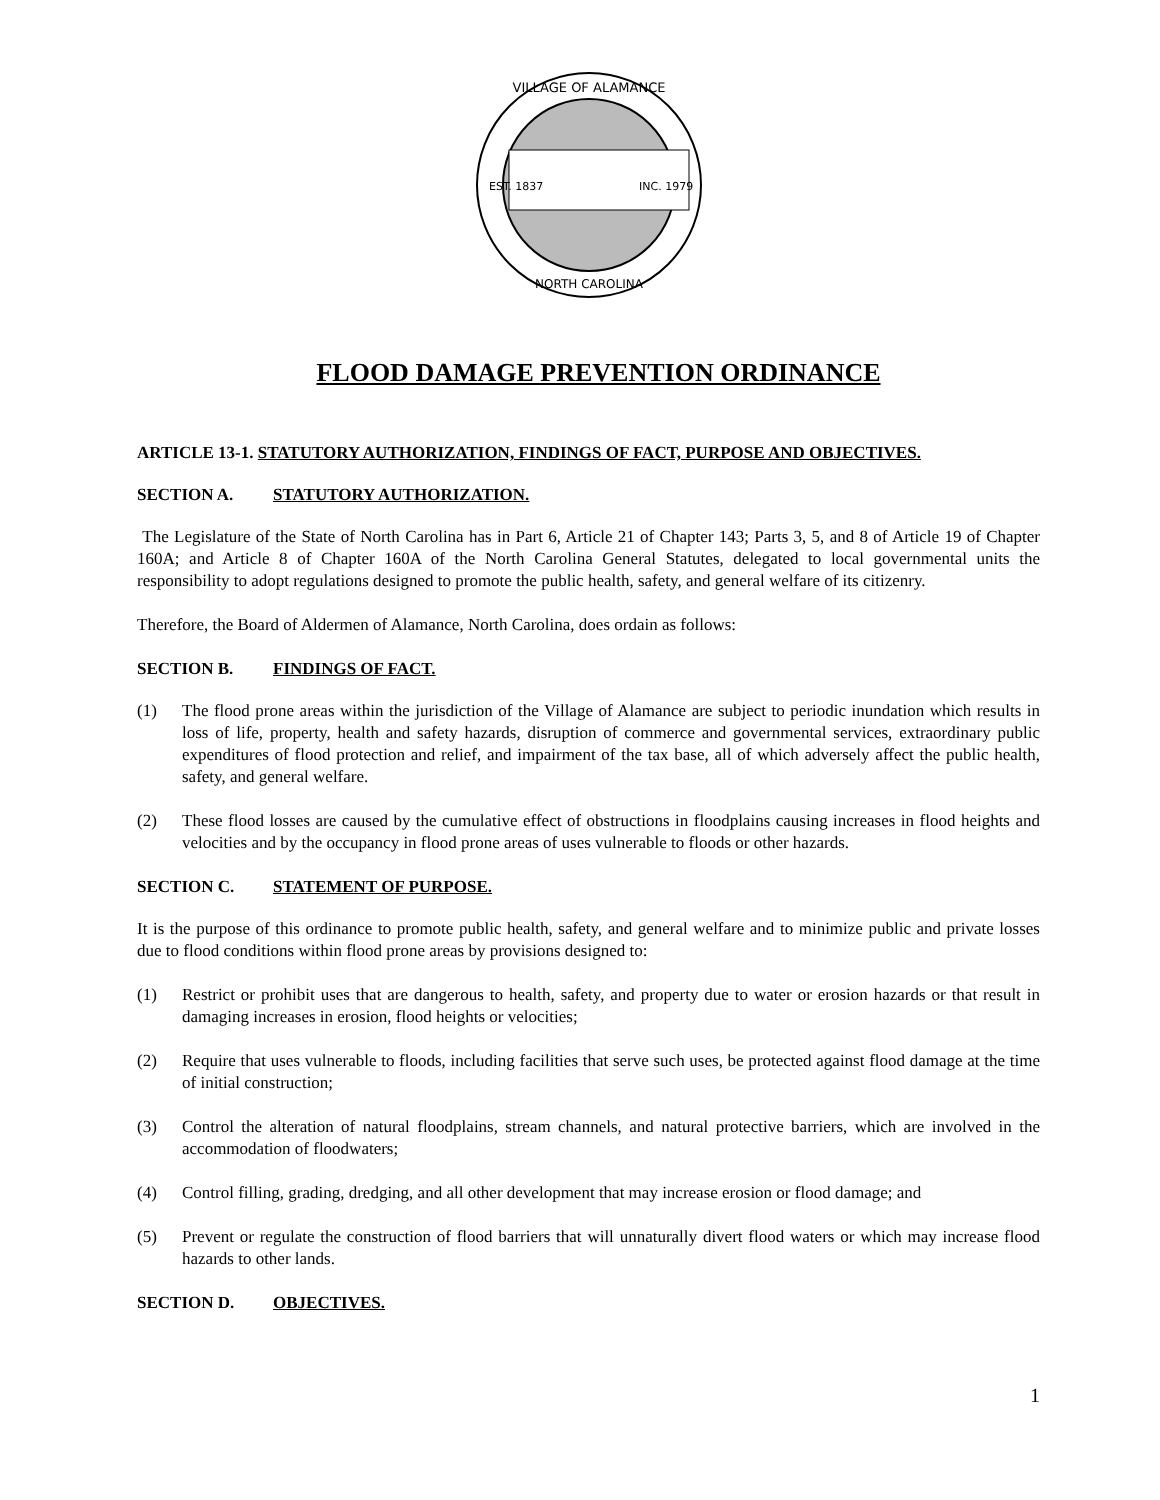VILLAGE OF ALAMANCE
NORTH CAROLINA
EST. 1837
INC. 1979
FLOOD DAMAGE PREVENTION ORDINANCE
ARTICLE 13-1. STATUTORY AUTHORIZATION, FINDINGS OF FACT, PURPOSE AND OBJECTIVES.
SECTION A. STATUTORY AUTHORIZATION.
The Legislature of the State of North Carolina has in Part 6, Article 21 of Chapter 143; Parts 3, 5, and 8 of Article 19 of Chapter 160A; and Article 8 of Chapter 160A of the North Carolina General Statutes, delegated to local governmental units the responsibility to adopt regulations designed to promote the public health, safety, and general welfare of its citizenry.
Therefore, the Board of Aldermen of Alamance, North Carolina, does ordain as follows:
SECTION B. FINDINGS OF FACT.
(1) The flood prone areas within the jurisdiction of the Village of Alamance are subject to periodic inundation which results in loss of life, property, health and safety hazards, disruption of commerce and governmental services, extraordinary public expenditures of flood protection and relief, and impairment of the tax base, all of which adversely affect the public health, safety, and general welfare.
(2) These flood losses are caused by the cumulative effect of obstructions in floodplains causing increases in flood heights and velocities and by the occupancy in flood prone areas of uses vulnerable to floods or other hazards.
SECTION C. STATEMENT OF PURPOSE.
It is the purpose of this ordinance to promote public health, safety, and general welfare and to minimize public and private losses due to flood conditions within flood prone areas by provisions designed to:
(1) Restrict or prohibit uses that are dangerous to health, safety, and property due to water or erosion hazards or that result in damaging increases in erosion, flood heights or velocities;
(2) Require that uses vulnerable to floods, including facilities that serve such uses, be protected against flood damage at the time of initial construction;
(3) Control the alteration of natural floodplains, stream channels, and natural protective barriers, which are involved in the accommodation of floodwaters;
(4) Control filling, grading, dredging, and all other development that may increase erosion or flood damage; and
(5) Prevent or regulate the construction of flood barriers that will unnaturally divert flood waters or which may increase flood hazards to other lands.
SECTION D. OBJECTIVES.
1